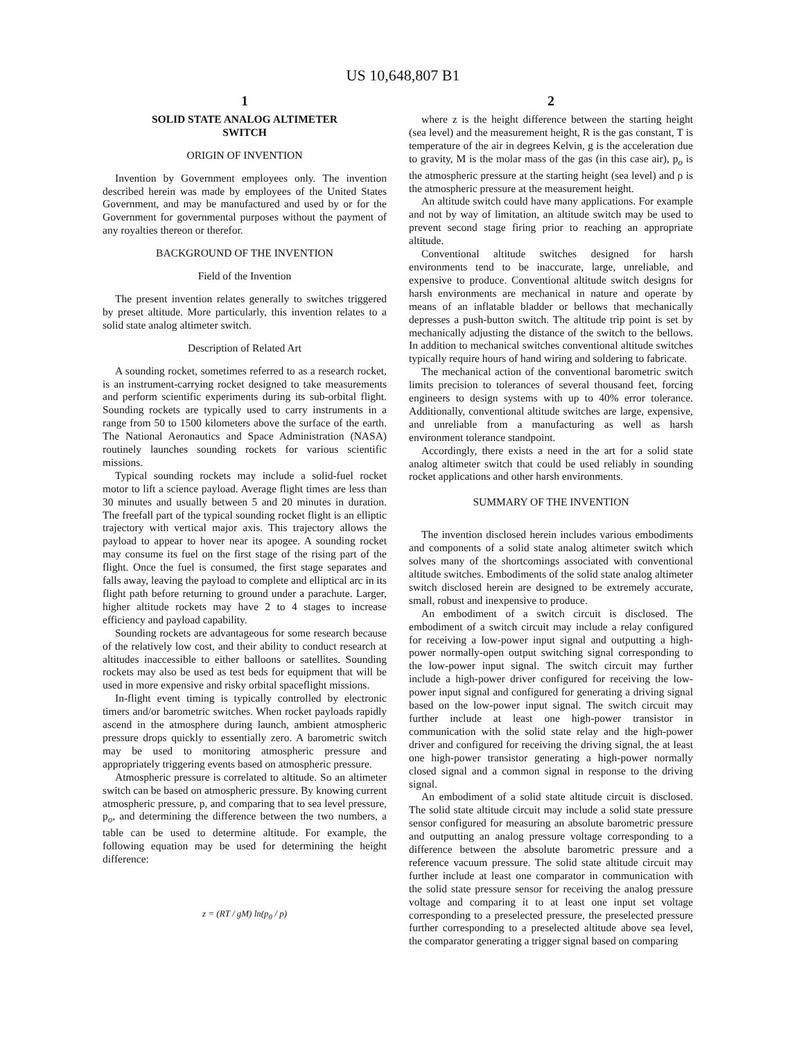US 10,648,807 B1
1
SOLID STATE ANALOG ALTIMETER
SWITCH
ORIGIN OF INVENTION
Invention by Government employees only. The invention described herein was made by employees of the United States Government, and may be manufactured and used by or for the Government for governmental purposes without the payment of any royalties thereon or therefor.
BACKGROUND OF THE INVENTION
Field of the Invention
The present invention relates generally to switches triggered by preset altitude. More particularly, this invention relates to a solid state analog altimeter switch.
Description of Related Art
A sounding rocket, sometimes referred to as a research rocket, is an instrument-carrying rocket designed to take measurements and perform scientific experiments during its sub-orbital flight. Sounding rockets are typically used to carry instruments in a range from 50 to 1500 kilometers above the surface of the earth. The National Aeronautics and Space Administration (NASA) routinely launches sounding rockets for various scientific missions.
Typical sounding rockets may include a solid-fuel rocket motor to lift a science payload. Average flight times are less than 30 minutes and usually between 5 and 20 minutes in duration. The freefall part of the typical sounding rocket flight is an elliptic trajectory with vertical major axis. This trajectory allows the payload to appear to hover near its apogee. A sounding rocket may consume its fuel on the first stage of the rising part of the flight. Once the fuel is consumed, the first stage separates and falls away, leaving the payload to complete and elliptical arc in its flight path before returning to ground under a parachute. Larger, higher altitude rockets may have 2 to 4 stages to increase efficiency and payload capability.
Sounding rockets are advantageous for some research because of the relatively low cost, and their ability to conduct research at altitudes inaccessible to either balloons or satellites. Sounding rockets may also be used as test beds for equipment that will be used in more expensive and risky orbital spaceflight missions.
In-flight event timing is typically controlled by electronic timers and/or barometric switches. When rocket payloads rapidly ascend in the atmosphere during launch, ambient atmospheric pressure drops quickly to essentially zero. A barometric switch may be used to monitoring atmospheric pressure and appropriately triggering events based on atmospheric pressure.
Atmospheric pressure is correlated to altitude. So an altimeter switch can be based on atmospheric pressure. By knowing current atmospheric pressure, p, and comparing that to sea level pressure, p<sub>o</sub>, and determining the difference between the two numbers, a table can be used to determine altitude. For example, the following equation may be used for determining the height difference:
z = (RT / gM) ln(p<sub>0</sub> / p)
2
where z is the height difference between the starting height (sea level) and the measurement height, R is the gas constant, T is temperature of the air in degrees Kelvin, g is the acceleration due to gravity, M is the molar mass of the gas (in this case air), p<sub>o</sub> is the atmospheric pressure at the starting height (sea level) and ρ is the atmospheric pressure at the measurement height.
An altitude switch could have many applications. For example and not by way of limitation, an altitude switch may be used to prevent second stage firing prior to reaching an appropriate altitude.
Conventional altitude switches designed for harsh environments tend to be inaccurate, large, unreliable, and expensive to produce. Conventional altitude switch designs for harsh environments are mechanical in nature and operate by means of an inflatable bladder or bellows that mechanically depresses a push-button switch. The altitude trip point is set by mechanically adjusting the distance of the switch to the bellows. In addition to mechanical switches conventional altitude switches typically require hours of hand wiring and soldering to fabricate.
The mechanical action of the conventional barometric switch limits precision to tolerances of several thousand feet, forcing engineers to design systems with up to 40% error tolerance. Additionally, conventional altitude switches are large, expensive, and unreliable from a manufacturing as well as harsh environment tolerance standpoint.
Accordingly, there exists a need in the art for a solid state analog altimeter switch that could be used reliably in sounding rocket applications and other harsh environments.
SUMMARY OF THE INVENTION
The invention disclosed herein includes various embodiments and components of a solid state analog altimeter switch which solves many of the shortcomings associated with conventional altitude switches. Embodiments of the solid state analog altimeter switch disclosed herein are designed to be extremely accurate, small, robust and inexpensive to produce.
An embodiment of a switch circuit is disclosed. The embodiment of a switch circuit may include a relay configured for receiving a low-power input signal and outputting a high-power normally-open output switching signal corresponding to the low-power input signal. The switch circuit may further include a high-power driver configured for receiving the low-power input signal and configured for generating a driving signal based on the low-power input signal. The switch circuit may further include at least one high-power transistor in communication with the solid state relay and the high-power driver and configured for receiving the driving signal, the at least one high-power transistor generating a high-power normally closed signal and a common signal in response to the driving signal.
An embodiment of a solid state altitude circuit is disclosed. The solid state altitude circuit may include a solid state pressure sensor configured for measuring an absolute barometric pressure and outputting an analog pressure voltage corresponding to a difference between the absolute barometric pressure and a reference vacuum pressure. The solid state altitude circuit may further include at least one comparator in communication with the solid state pressure sensor for receiving the analog pressure voltage and comparing it to at least one input set voltage corresponding to a preselected pressure, the preselected pressure further corresponding to a preselected altitude above sea level, the comparator generating a trigger signal based on comparing